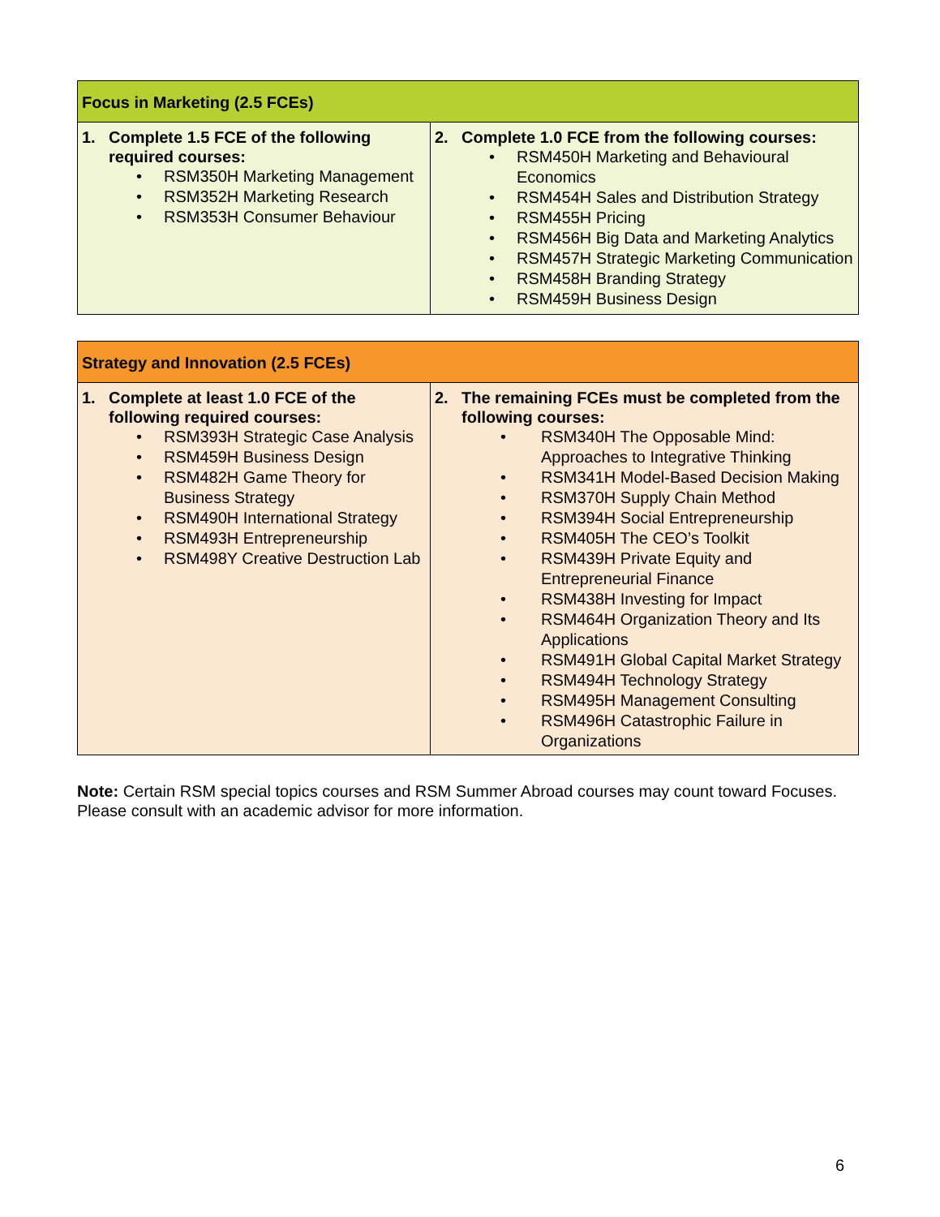| Focus in Marketing (2.5 FCEs) | |
| --- | --- |
| 1. Complete 1.5 FCE of the following required courses: • RSM350H Marketing Management • RSM352H Marketing Research • RSM353H Consumer Behaviour | 2. Complete 1.0 FCE from the following courses: • RSM450H Marketing and Behavioural Economics • RSM454H Sales and Distribution Strategy • RSM455H Pricing • RSM456H Big Data and Marketing Analytics • RSM457H Strategic Marketing Communication • RSM458H Branding Strategy • RSM459H Business Design |
| Strategy and Innovation (2.5 FCEs) | |
| --- | --- |
| 1. Complete at least 1.0 FCE of the following required courses: • RSM393H Strategic Case Analysis • RSM459H Business Design • RSM482H Game Theory for Business Strategy • RSM490H International Strategy • RSM493H Entrepreneurship • RSM498Y Creative Destruction Lab | 2. The remaining FCEs must be completed from the following courses: • RSM340H The Opposable Mind: Approaches to Integrative Thinking • RSM341H Model-Based Decision Making • RSM370H Supply Chain Method • RSM394H Social Entrepreneurship • RSM405H The CEO’s Toolkit • RSM439H Private Equity and Entrepreneurial Finance • RSM438H Investing for Impact • RSM464H Organization Theory and Its Applications • RSM491H Global Capital Market Strategy • RSM494H Technology Strategy • RSM495H Management Consulting • RSM496H Catastrophic Failure in Organizations |
Note: Certain RSM special topics courses and RSM Summer Abroad courses may count toward Focuses. Please consult with an academic advisor for more information.
6